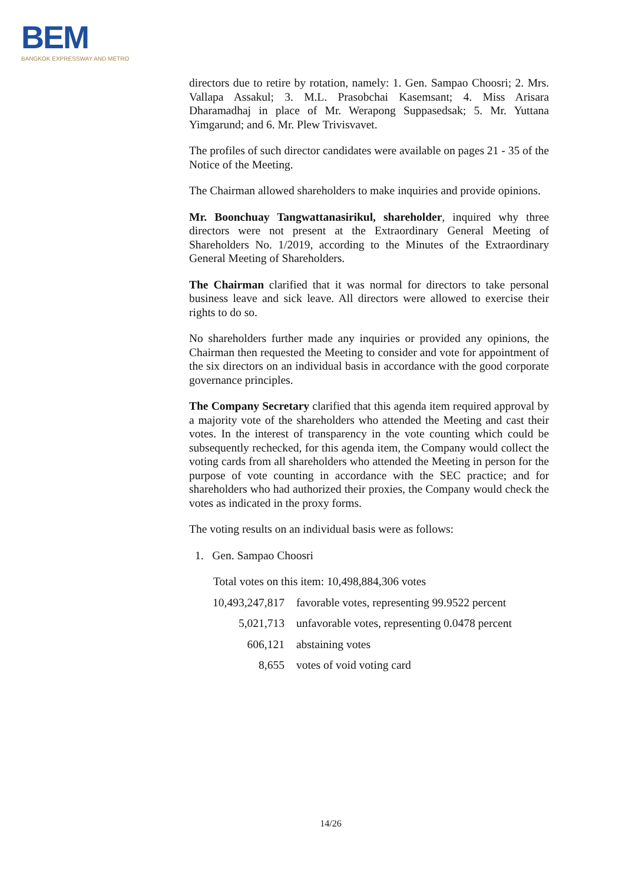BEM
BANGKOK EXPRESSWAY AND METRO
directors due to retire by rotation, namely: 1. Gen. Sampao Choosri; 2. Mrs. Vallapa Assakul; 3. M.L. Prasobchai Kasemsant; 4. Miss Arisara Dharamadhaj in place of Mr. Werapong Suppasedsak; 5. Mr. Yuttana Yimgarund; and 6. Mr. Plew Trivisvavet.
The profiles of such director candidates were available on pages 21 - 35 of the Notice of the Meeting.
The Chairman allowed shareholders to make inquiries and provide opinions.
Mr. Boonchuay Tangwattanasirikul, shareholder, inquired why three directors were not present at the Extraordinary General Meeting of Shareholders No. 1/2019, according to the Minutes of the Extraordinary General Meeting of Shareholders.
The Chairman clarified that it was normal for directors to take personal business leave and sick leave. All directors were allowed to exercise their rights to do so.
No shareholders further made any inquiries or provided any opinions, the Chairman then requested the Meeting to consider and vote for appointment of the six directors on an individual basis in accordance with the good corporate governance principles.
The Company Secretary clarified that this agenda item required approval by a majority vote of the shareholders who attended the Meeting and cast their votes. In the interest of transparency in the vote counting which could be subsequently rechecked, for this agenda item, the Company would collect the voting cards from all shareholders who attended the Meeting in person for the purpose of vote counting in accordance with the SEC practice; and for shareholders who had authorized their proxies, the Company would check the votes as indicated in the proxy forms.
The voting results on an individual basis were as follows:
1. Gen. Sampao Choosri
Total votes on this item: 10,498,884,306 votes
| 10,493,247,817 | favorable votes, representing 99.9522 percent |
| 5,021,713 | unfavorable votes, representing 0.0478 percent |
| 606,121 | abstaining votes |
| 8,655 | votes of void voting card |
14/26